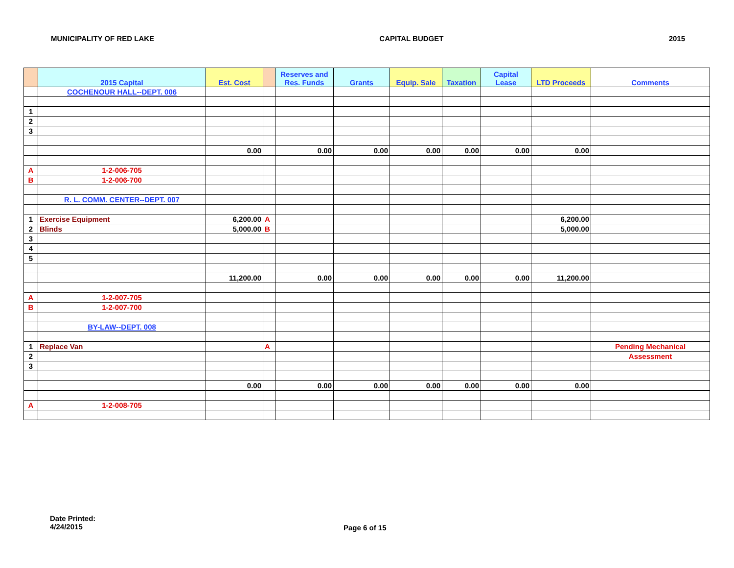MUNICIPALITY OF RED LAKE CAPITAL BUDGET 2015
| | 2015 Capital | Est. Cost | | Reserves and Res. Funds | Grants | Equip. Sale | Taxation | Capital Lease | LTD Proceeds | Comments |
| --- | --- | --- | --- | --- | --- | --- | --- | --- | --- | --- |
| | COCHENOUR HALL--DEPT. 006 | | | | | | | | | |
| 1 | | | | | | | | | | |
| 2 | | | | | | | | | | |
| 3 | | | | | | | | | | |
| | | 0.00 | | 0.00 | 0.00 | 0.00 | 0.00 | 0.00 | 0.00 | |
| A | 1-2-006-705 | | | | | | | | | |
| B | 1-2-006-700 | | | | | | | | | |
| | R. L. COMM. CENTER--DEPT. 007 | | | | | | | | | |
| 1 | Exercise Equipment | 6,200.00 | A | | | | | | 6,200.00 | |
| 2 | Blinds | 5,000.00 | B | | | | | | 5,000.00 | |
| 3 | | | | | | | | | | |
| 4 | | | | | | | | | | |
| 5 | | | | | | | | | | |
| | | 11,200.00 | | 0.00 | 0.00 | 0.00 | 0.00 | 0.00 | 11,200.00 | |
| A | 1-2-007-705 | | | | | | | | | |
| B | 1-2-007-700 | | | | | | | | | |
| | BY-LAW--DEPT. 008 | | | | | | | | | |
| 1 | Replace Van | | A | | | | | | | Pending Mechanical |
| 2 | | | | | | | | | | Assessment |
| 3 | | | | | | | | | | |
| | | 0.00 | | 0.00 | 0.00 | 0.00 | 0.00 | 0.00 | 0.00 | |
| A | 1-2-008-705 | | | | | | | | | |
Date Printed:
4/24/2015
Page 6 of 15